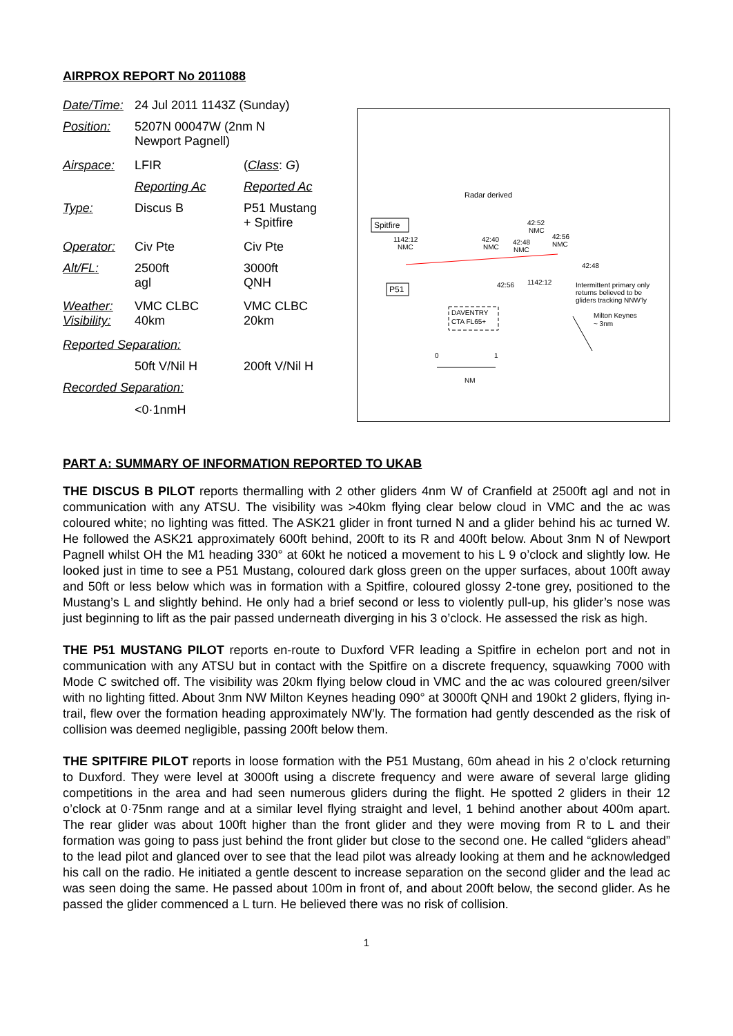AIRPROX REPORT No 2011088
| Date/Time: | 24 Jul 2011 1143Z (Sunday) | |
| Position: | 5207N 00047W (2nm N Newport Pagnell) | |
| Airspace: | LFIR | ( Class : G ) |
| | Reporting Ac | Reported Ac |
| Type: | Discus B | P51 Mustang + Spitfire |
| Operator: | Civ Pte | Civ Pte |
| Alt/FL: | 2500ft agl | 3000ft QNH |
| Weather: Visibility: | VMC CLBC 40km | VMC CLBC 20km |
| Reported Separation: | | |
| | 50ft V/Nil H | 200ft V/Nil H |
| Recorded Separation: | | |
| | <0·1nmH | |
Radar derived
Spitfire
1142:12
NMC
42:40
NMC
42:52
NMC
42:48
NMC
42:56
NMC
42:48
P51
42:56
1142:12
Intermittent primary only
returns believed to be
gliders tracking NNW'ly
DAVENTRY
CTA FL65+
Milton Keynes
~ 3nm
0
1
NM
PART A: SUMMARY OF INFORMATION REPORTED TO UKAB
THE DISCUS B PILOT reports thermalling with 2 other gliders 4nm W of Cranfield at 2500ft agl and not in communication with any ATSU. The visibility was >40km flying clear below cloud in VMC and the ac was coloured white; no lighting was fitted. The ASK21 glider in front turned N and a glider behind his ac turned W. He followed the ASK21 approximately 600ft behind, 200ft to its R and 400ft below. About 3nm N of Newport Pagnell whilst OH the M1 heading 330° at 60kt he noticed a movement to his L 9 o’clock and slightly low. He looked just in time to see a P51 Mustang, coloured dark gloss green on the upper surfaces, about 100ft away and 50ft or less below which was in formation with a Spitfire, coloured glossy 2-tone grey, positioned to the Mustang’s L and slightly behind. He only had a brief second or less to violently pull-up, his glider’s nose was just beginning to lift as the pair passed underneath diverging in his 3 o’clock. He assessed the risk as high.
THE P51 MUSTANG PILOT reports en-route to Duxford VFR leading a Spitfire in echelon port and not in communication with any ATSU but in contact with the Spitfire on a discrete frequency, squawking 7000 with Mode C switched off. The visibility was 20km flying below cloud in VMC and the ac was coloured green/silver with no lighting fitted. About 3nm NW Milton Keynes heading 090° at 3000ft QNH and 190kt 2 gliders, flying in-trail, flew over the formation heading approximately NW’ly. The formation had gently descended as the risk of collision was deemed negligible, passing 200ft below them.
THE SPITFIRE PILOT reports in loose formation with the P51 Mustang, 60m ahead in his 2 o’clock returning to Duxford. They were level at 3000ft using a discrete frequency and were aware of several large gliding competitions in the area and had seen numerous gliders during the flight. He spotted 2 gliders in their 12 o’clock at 0·75nm range and at a similar level flying straight and level, 1 behind another about 400m apart. The rear glider was about 100ft higher than the front glider and they were moving from R to L and their formation was going to pass just behind the front glider but close to the second one. He called “gliders ahead” to the lead pilot and glanced over to see that the lead pilot was already looking at them and he acknowledged his call on the radio. He initiated a gentle descent to increase separation on the second glider and the lead ac was seen doing the same. He passed about 100m in front of, and about 200ft below, the second glider. As he passed the glider commenced a L turn. He believed there was no risk of collision.
1